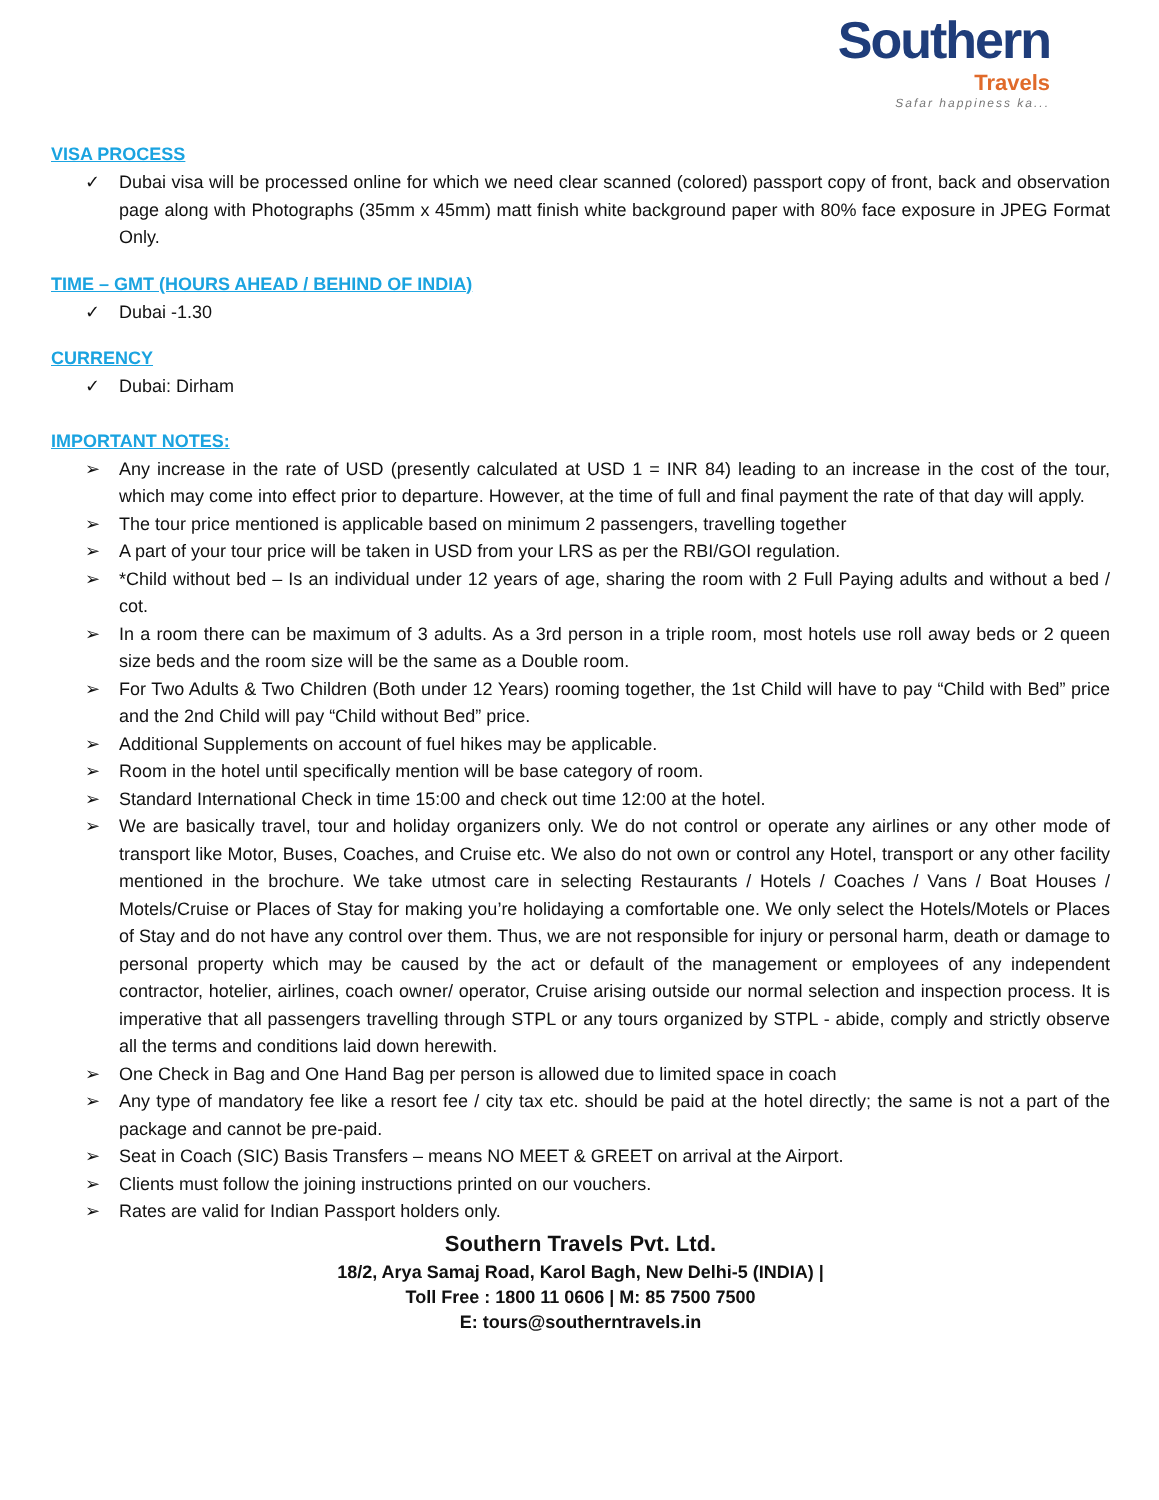Southern
Travels
Safar happiness ka...
VISA PROCESS
✓ Dubai visa will be processed online for which we need clear scanned (colored) passport copy of front, back and observation page along with Photographs (35mm x 45mm) matt finish white background paper with 80% face exposure in JPEG Format Only.
TIME – GMT (HOURS AHEAD / BEHIND OF INDIA)
✓ Dubai -1.30
CURRENCY
✓ Dubai: Dirham
IMPORTANT NOTES:
➢ Any increase in the rate of USD (presently calculated at USD 1 = INR 84) leading to an increase in the cost of the tour, which may come into effect prior to departure. However, at the time of full and final payment the rate of that day will apply.
➢ The tour price mentioned is applicable based on minimum 2 passengers, travelling together
➢ A part of your tour price will be taken in USD from your LRS as per the RBI/GOI regulation.
➢ *Child without bed – Is an individual under 12 years of age, sharing the room with 2 Full Paying adults and without a bed / cot.
➢ In a room there can be maximum of 3 adults. As a 3rd person in a triple room, most hotels use roll away beds or 2 queen size beds and the room size will be the same as a Double room.
➢ For Two Adults & Two Children (Both under 12 Years) rooming together, the 1st Child will have to pay “Child with Bed” price and the 2nd Child will pay “Child without Bed” price.
➢ Additional Supplements on account of fuel hikes may be applicable.
➢ Room in the hotel until specifically mention will be base category of room.
➢ Standard International Check in time 15:00 and check out time 12:00 at the hotel.
➢ We are basically travel, tour and holiday organizers only. We do not control or operate any airlines or any other mode of transport like Motor, Buses, Coaches, and Cruise etc. We also do not own or control any Hotel, transport or any other facility mentioned in the brochure. We take utmost care in selecting Restaurants / Hotels / Coaches / Vans / Boat Houses / Motels/Cruise or Places of Stay for making you’re holidaying a comfortable one. We only select the Hotels/Motels or Places of Stay and do not have any control over them. Thus, we are not responsible for injury or personal harm, death or damage to personal property which may be caused by the act or default of the management or employees of any independent contractor, hotelier, airlines, coach owner/ operator, Cruise arising outside our normal selection and inspection process. It is imperative that all passengers travelling through STPL or any tours organized by STPL - abide, comply and strictly observe all the terms and conditions laid down herewith.
➢ One Check in Bag and One Hand Bag per person is allowed due to limited space in coach
➢ Any type of mandatory fee like a resort fee / city tax etc. should be paid at the hotel directly; the same is not a part of the package and cannot be pre-paid.
➢ Seat in Coach (SIC) Basis Transfers – means NO MEET & GREET on arrival at the Airport.
➢ Clients must follow the joining instructions printed on our vouchers.
➢ Rates are valid for Indian Passport holders only.
Southern Travels Pvt. Ltd.
18/2, Arya Samaj Road, Karol Bagh, New Delhi-5 (INDIA) |
Toll Free : 1800 11 0606 | M: 85 7500 7500
E: tours@southerntravels.in